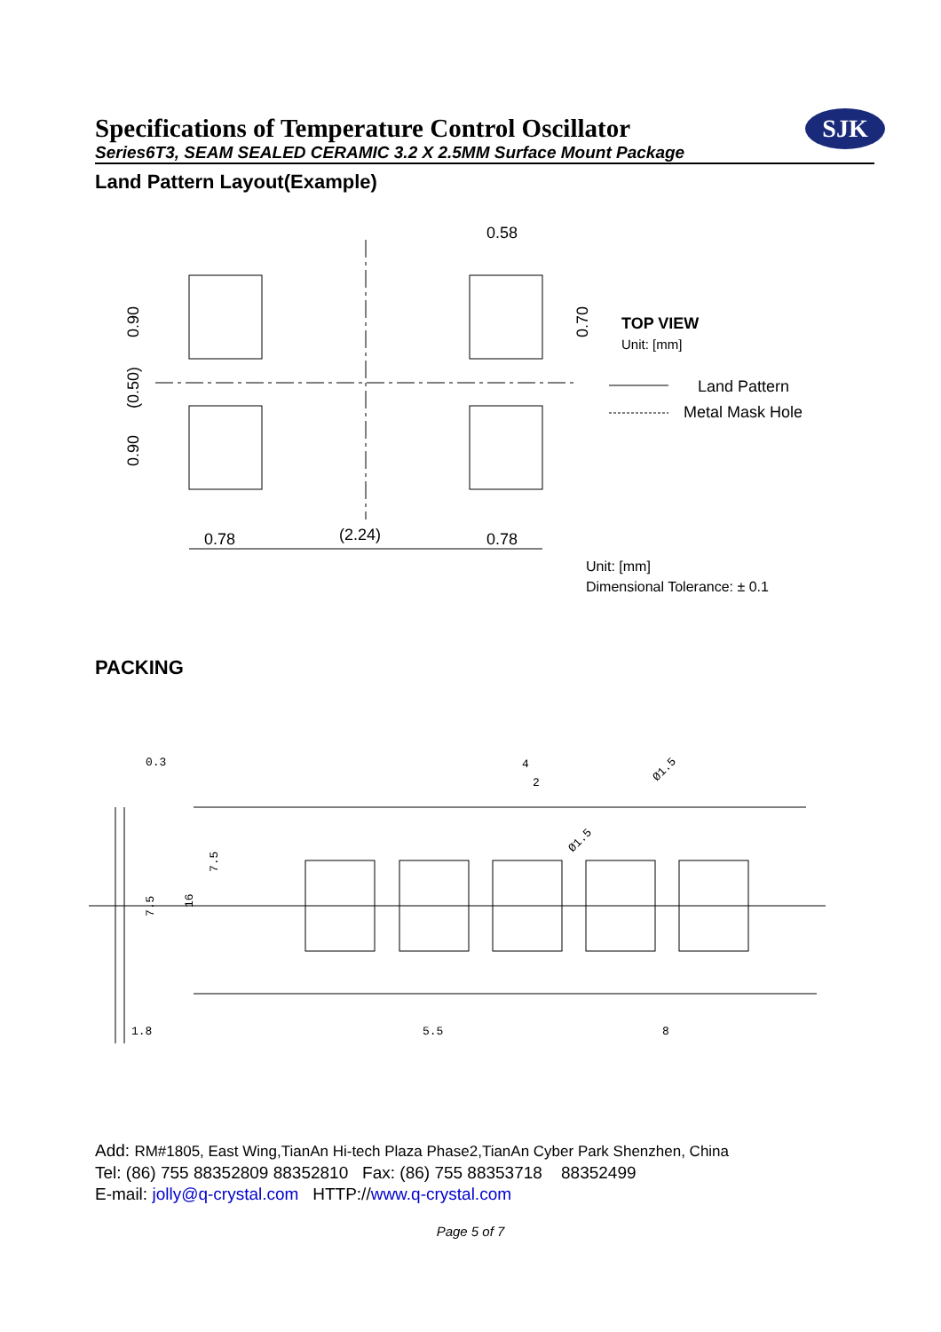Specifications of Temperature Control Oscillator
Series6T3, SEAM SEALED CERAMIC 3.2 X 2.5MM Surface Mount Package
SJK
Land Pattern Layout(Example)
0.78
(2.24)
0.78
0.58
TOP VIEW
Unit: [mm]
Land Pattern
Metal Mask Hole
Unit: [mm]
Dimensional Tolerance: ± 0.1
0.90
(0.50)
0.90
0.70
PACKING
0.3
1.8
5.5
8
4
2
7.5
7.5
16
Ø1.5
Ø1.5
Add: RM#1805, East Wing,TianAn Hi-tech Plaza Phase2,TianAn Cyber Park Shenzhen, China
Tel: (86) 755 88352809 88352810 Fax: (86) 755 88353718 88352499
E-mail: jolly@q-crystal.com HTTP://www.q-crystal.com
Page 5 of 7